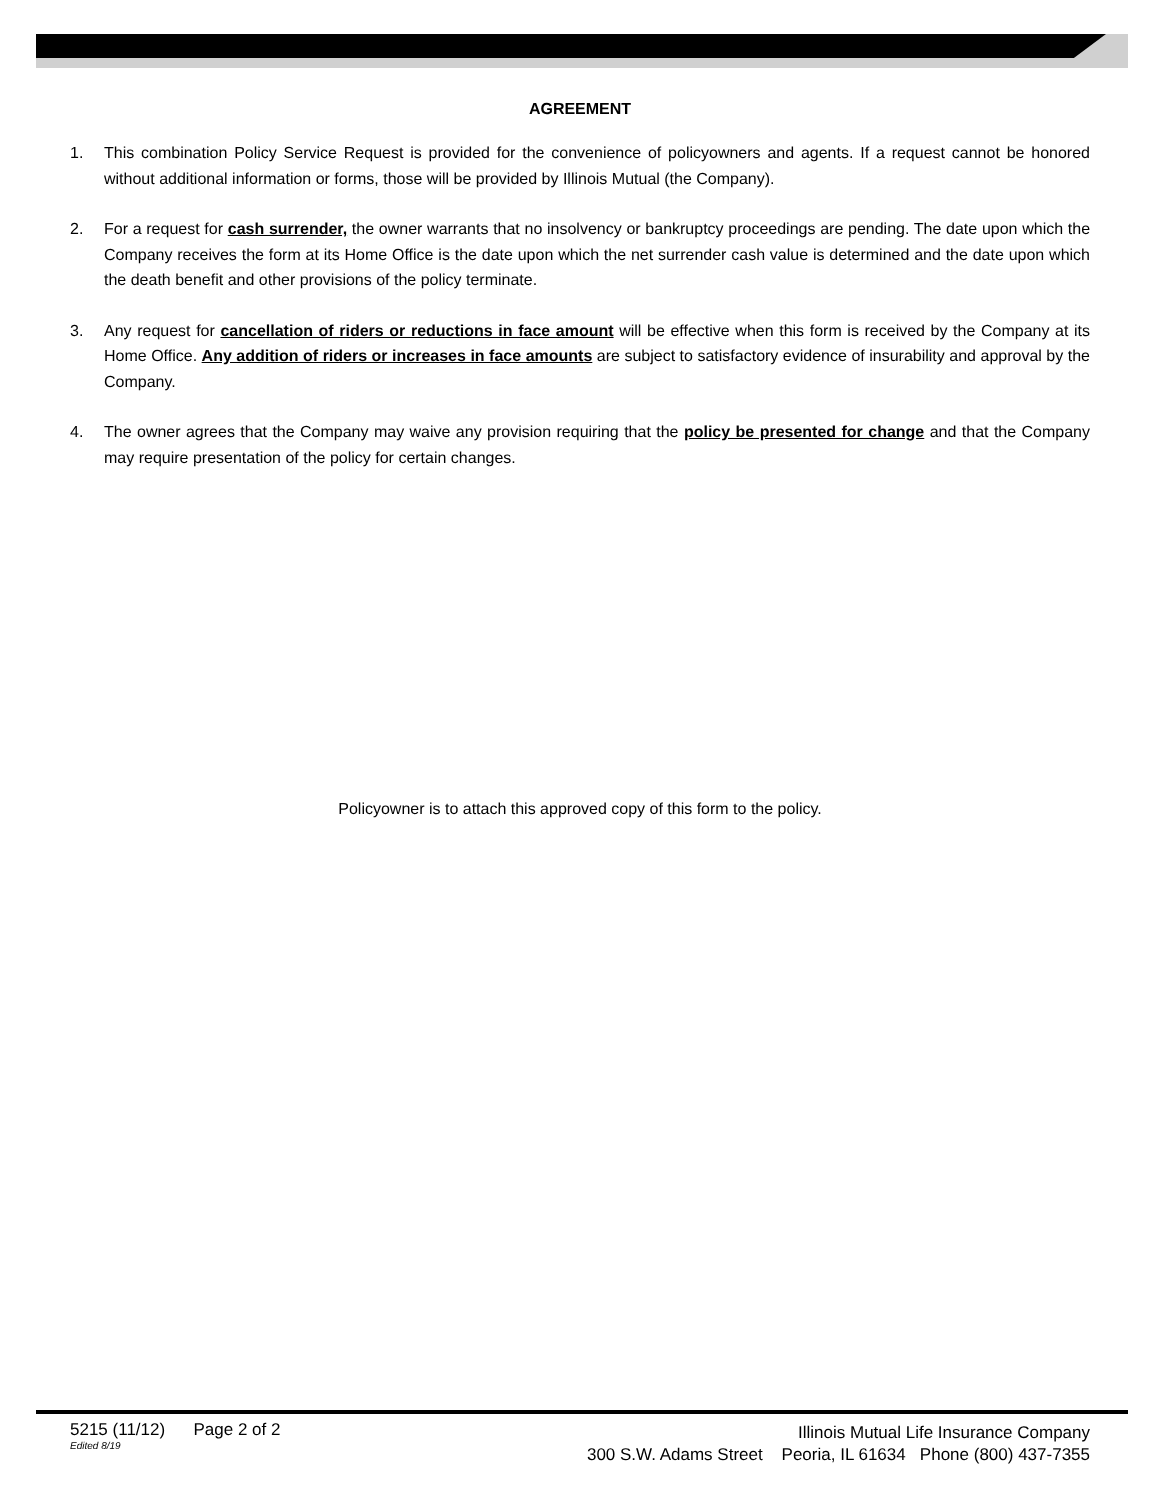AGREEMENT
1. This combination Policy Service Request is provided for the convenience of policyowners and agents. If a request cannot be honored without additional information or forms, those will be provided by Illinois Mutual (the Company).
2. For a request for cash surrender, the owner warrants that no insolvency or bankruptcy proceedings are pending. The date upon which the Company receives the form at its Home Office is the date upon which the net surrender cash value is determined and the date upon which the death benefit and other provisions of the policy terminate.
3. Any request for cancellation of riders or reductions in face amount will be effective when this form is received by the Company at its Home Office. Any addition of riders or increases in face amounts are subject to satisfactory evidence of insurability and approval by the Company.
4. The owner agrees that the Company may waive any provision requiring that the policy be presented for change and that the Company may require presentation of the policy for certain changes.
Policyowner is to attach this approved copy of this form to the policy.
5215 (11/12) Page 2 of 2
Edited 8/19
Illinois Mutual Life Insurance Company
300 S.W. Adams Street Peoria, IL 61634 Phone (800) 437-7355